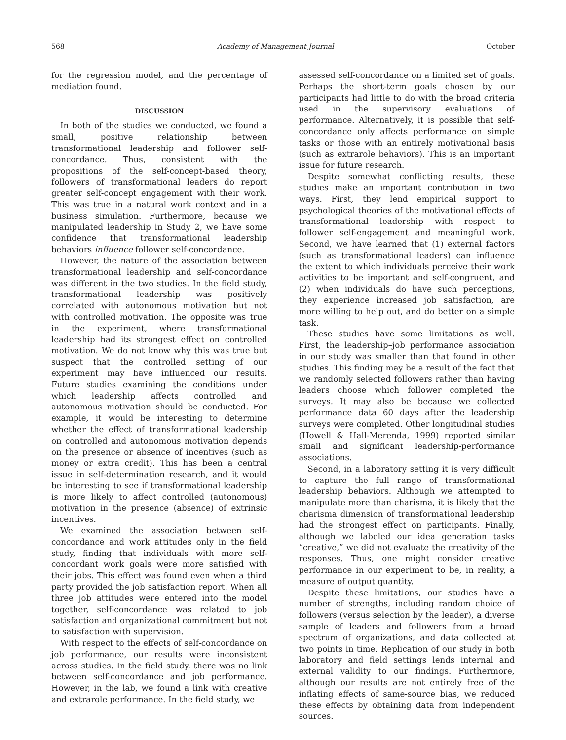568 Academy of Management Journal October
for the regression model, and the percentage of mediation found.
DISCUSSION
In both of the studies we conducted, we found a small, positive relationship between transformational leadership and follower self-concordance. Thus, consistent with the propositions of the self-concept-based theory, followers of transformational leaders do report greater self-concept engagement with their work. This was true in a natural work context and in a business simulation. Furthermore, because we manipulated leadership in Study 2, we have some confidence that transformational leadership behaviors influence follower self-concordance.
However, the nature of the association between transformational leadership and self-concordance was different in the two studies. In the field study, transformational leadership was positively correlated with autonomous motivation but not with controlled motivation. The opposite was true in the experiment, where transformational leadership had its strongest effect on controlled motivation. We do not know why this was true but suspect that the controlled setting of our experiment may have influenced our results. Future studies examining the conditions under which leadership affects controlled and autonomous motivation should be conducted. For example, it would be interesting to determine whether the effect of transformational leadership on controlled and autonomous motivation depends on the presence or absence of incentives (such as money or extra credit). This has been a central issue in self-determination research, and it would be interesting to see if transformational leadership is more likely to affect controlled (autonomous) motivation in the presence (absence) of extrinsic incentives.
We examined the association between self-concordance and work attitudes only in the field study, finding that individuals with more self-concordant work goals were more satisfied with their jobs. This effect was found even when a third party provided the job satisfaction report. When all three job attitudes were entered into the model together, self-concordance was related to job satisfaction and organizational commitment but not to satisfaction with supervision.
With respect to the effects of self-concordance on job performance, our results were inconsistent across studies. In the field study, there was no link between self-concordance and job performance. However, in the lab, we found a link with creative and extrarole performance. In the field study, we
assessed self-concordance on a limited set of goals. Perhaps the short-term goals chosen by our participants had little to do with the broad criteria used in the supervisory evaluations of performance. Alternatively, it is possible that self-concordance only affects performance on simple tasks or those with an entirely motivational basis (such as extrarole behaviors). This is an important issue for future research.
Despite somewhat conflicting results, these studies make an important contribution in two ways. First, they lend empirical support to psychological theories of the motivational effects of transformational leadership with respect to follower self-engagement and meaningful work. Second, we have learned that (1) external factors (such as transformational leaders) can influence the extent to which individuals perceive their work activities to be important and self-congruent, and (2) when individuals do have such perceptions, they experience increased job satisfaction, are more willing to help out, and do better on a simple task.
These studies have some limitations as well. First, the leadership–job performance association in our study was smaller than that found in other studies. This finding may be a result of the fact that we randomly selected followers rather than having leaders choose which follower completed the surveys. It may also be because we collected performance data 60 days after the leadership surveys were completed. Other longitudinal studies (Howell & Hall-Merenda, 1999) reported similar small and significant leadership-performance associations.
Second, in a laboratory setting it is very difficult to capture the full range of transformational leadership behaviors. Although we attempted to manipulate more than charisma, it is likely that the charisma dimension of transformational leadership had the strongest effect on participants. Finally, although we labeled our idea generation tasks “creative,” we did not evaluate the creativity of the responses. Thus, one might consider creative performance in our experiment to be, in reality, a measure of output quantity.
Despite these limitations, our studies have a number of strengths, including random choice of followers (versus selection by the leader), a diverse sample of leaders and followers from a broad spectrum of organizations, and data collected at two points in time. Replication of our study in both laboratory and field settings lends internal and external validity to our findings. Furthermore, although our results are not entirely free of the inflating effects of same-source bias, we reduced these effects by obtaining data from independent sources.